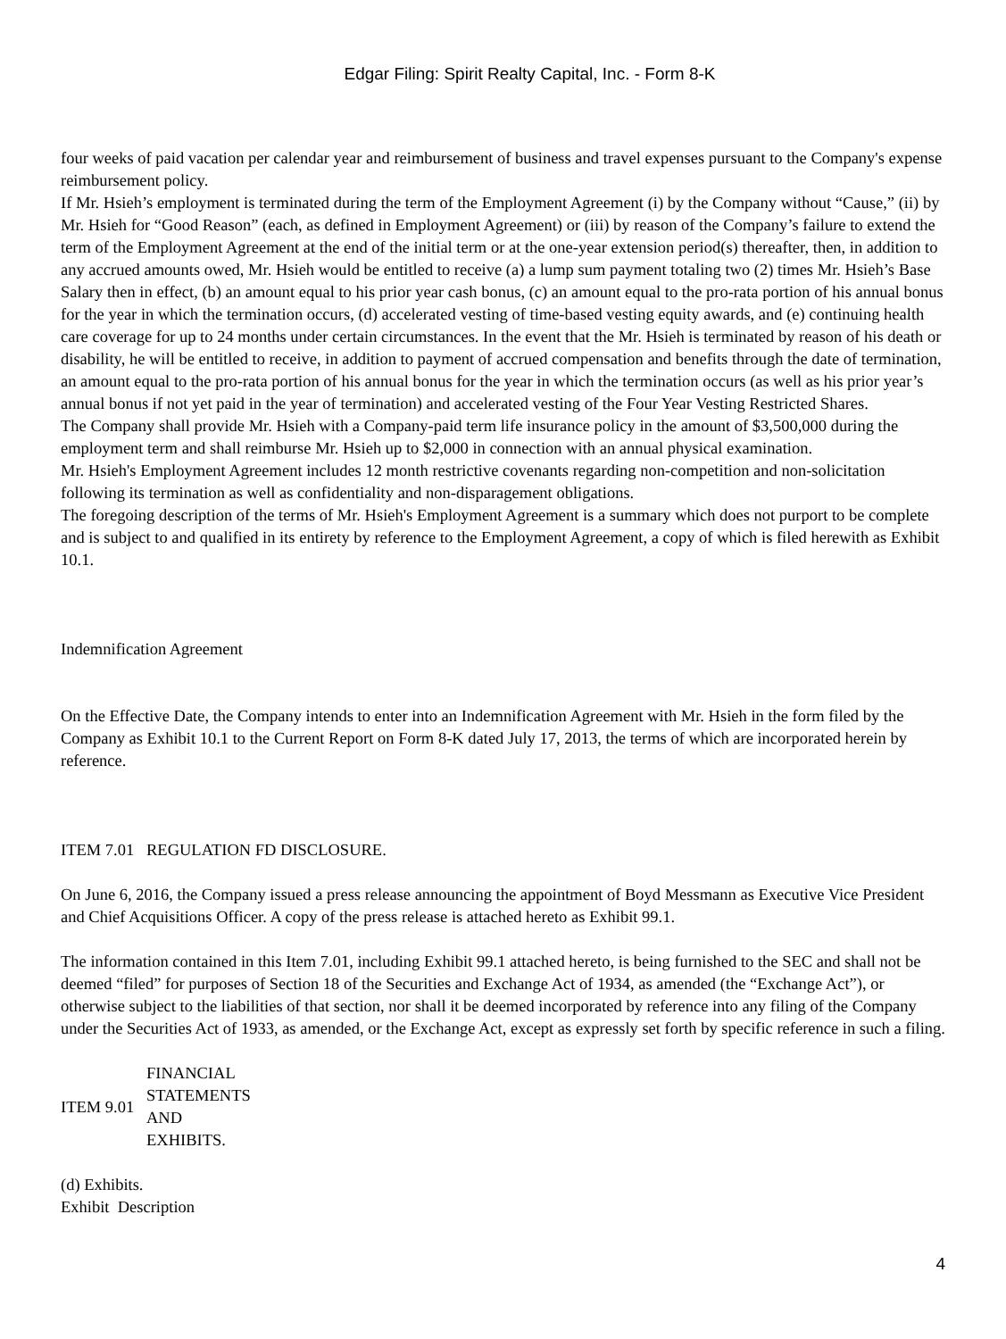Edgar Filing: Spirit Realty Capital, Inc. - Form 8-K
four weeks of paid vacation per calendar year and reimbursement of business and travel expenses pursuant to the Company's expense reimbursement policy.
If Mr. Hsieh’s employment is terminated during the term of the Employment Agreement (i) by the Company without “Cause,” (ii) by Mr. Hsieh for “Good Reason” (each, as defined in Employment Agreement) or (iii) by reason of the Company’s failure to extend the term of the Employment Agreement at the end of the initial term or at the one-year extension period(s) thereafter, then, in addition to any accrued amounts owed, Mr. Hsieh would be entitled to receive (a) a lump sum payment totaling two (2) times Mr. Hsieh’s Base Salary then in effect, (b) an amount equal to his prior year cash bonus, (c) an amount equal to the pro-rata portion of his annual bonus for the year in which the termination occurs, (d) accelerated vesting of time-based vesting equity awards, and (e) continuing health care coverage for up to 24 months under certain circumstances. In the event that the Mr. Hsieh is terminated by reason of his death or disability, he will be entitled to receive, in addition to payment of accrued compensation and benefits through the date of termination, an amount equal to the pro-rata portion of his annual bonus for the year in which the termination occurs (as well as his prior year’s annual bonus if not yet paid in the year of termination) and accelerated vesting of the Four Year Vesting Restricted Shares.
The Company shall provide Mr. Hsieh with a Company-paid term life insurance policy in the amount of $3,500,000 during the employment term and shall reimburse Mr. Hsieh up to $2,000 in connection with an annual physical examination.
Mr. Hsieh's Employment Agreement includes 12 month restrictive covenants regarding non-competition and non-solicitation following its termination as well as confidentiality and non-disparagement obligations.
The foregoing description of the terms of Mr. Hsieh's Employment Agreement is a summary which does not purport to be complete and is subject to and qualified in its entirety by reference to the Employment Agreement, a copy of which is filed herewith as Exhibit 10.1.
Indemnification Agreement
On the Effective Date, the Company intends to enter into an Indemnification Agreement with Mr. Hsieh in the form filed by the Company as Exhibit 10.1 to the Current Report on Form 8-K dated July 17, 2013, the terms of which are incorporated herein by reference.
ITEM 7.01 REGULATION FD DISCLOSURE.
On June 6, 2016, the Company issued a press release announcing the appointment of Boyd Messmann as Executive Vice President and Chief Acquisitions Officer. A copy of the press release is attached hereto as Exhibit 99.1.
The information contained in this Item 7.01, including Exhibit 99.1 attached hereto, is being furnished to the SEC and shall not be deemed “filed” for purposes of Section 18 of the Securities and Exchange Act of 1934, as amended (the “Exchange Act”), or otherwise subject to the liabilities of that section, nor shall it be deemed incorporated by reference into any filing of the Company under the Securities Act of 1933, as amended, or the Exchange Act, except as expressly set forth by specific reference in such a filing.
ITEM 9.01 FINANCIAL
STATEMENTS
AND
EXHIBITS.
(d) Exhibits.
Exhibit Description
4